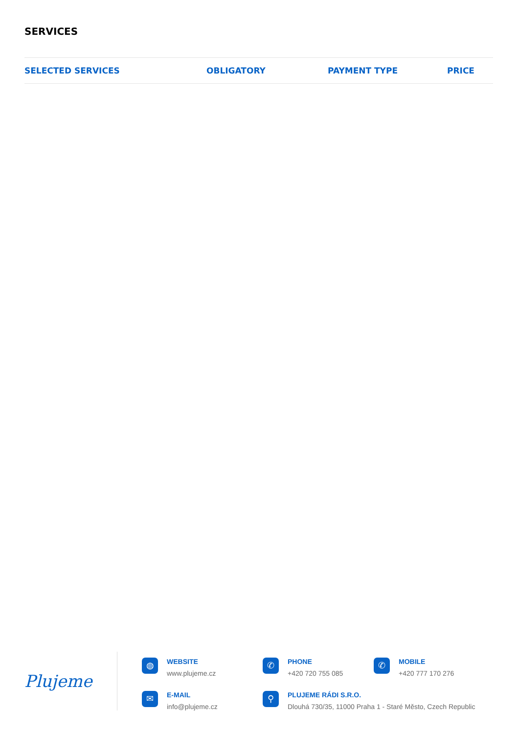SERVICES
| SELECTED SERVICES | OBLIGATORY | PAYMENT TYPE | PRICE |
| --- | --- | --- | --- |
Plujeme
◍
WEBSITE
www.plujeme.cz
✆
PHONE
+420 720 755 085
✆
MOBILE
+420 777 170 276
✉
E-MAIL
info@plujeme.cz
⚲
PLUJEME RÁDI S.R.O.
Dlouhá 730/35, 11000 Praha 1 - Staré Město, Czech Republic